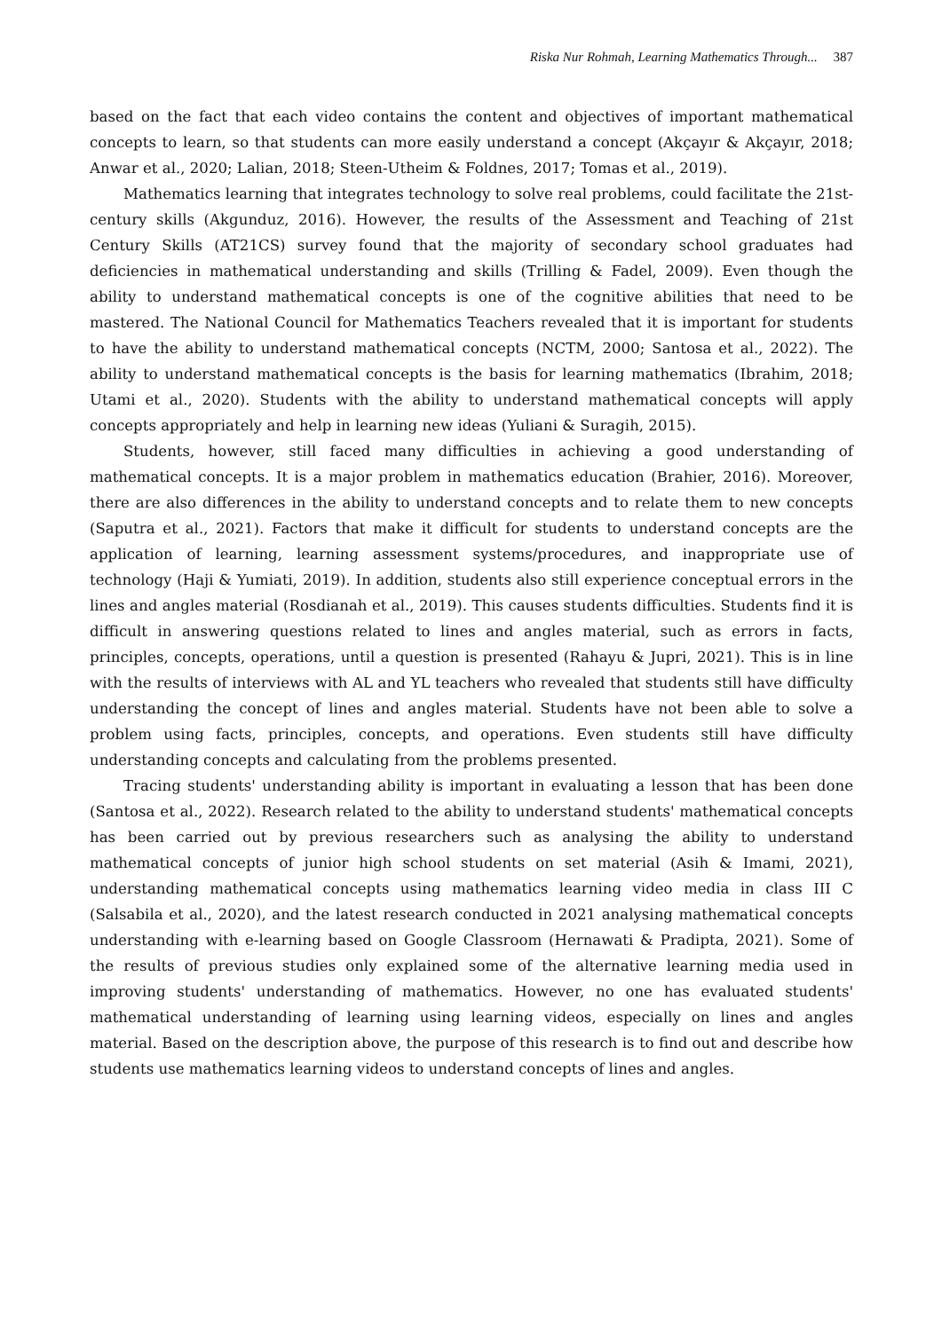Riska Nur Rohmah, Learning Mathematics Through... 387
based on the fact that each video contains the content and objectives of important mathematical concepts to learn, so that students can more easily understand a concept (Akçayır & Akçayır, 2018; Anwar et al., 2020; Lalian, 2018; Steen-Utheim & Foldnes, 2017; Tomas et al., 2019).
Mathematics learning that integrates technology to solve real problems, could facilitate the 21st-century skills (Akgunduz, 2016). However, the results of the Assessment and Teaching of 21st Century Skills (AT21CS) survey found that the majority of secondary school graduates had deficiencies in mathematical understanding and skills (Trilling & Fadel, 2009). Even though the ability to understand mathematical concepts is one of the cognitive abilities that need to be mastered. The National Council for Mathematics Teachers revealed that it is important for students to have the ability to understand mathematical concepts (NCTM, 2000; Santosa et al., 2022). The ability to understand mathematical concepts is the basis for learning mathematics (Ibrahim, 2018; Utami et al., 2020). Students with the ability to understand mathematical concepts will apply concepts appropriately and help in learning new ideas (Yuliani & Suragih, 2015).
Students, however, still faced many difficulties in achieving a good understanding of mathematical concepts. It is a major problem in mathematics education (Brahier, 2016). Moreover, there are also differences in the ability to understand concepts and to relate them to new concepts (Saputra et al., 2021). Factors that make it difficult for students to understand concepts are the application of learning, learning assessment systems/procedures, and inappropriate use of technology (Haji & Yumiati, 2019). In addition, students also still experience conceptual errors in the lines and angles material (Rosdianah et al., 2019). This causes students difficulties. Students find it is difficult in answering questions related to lines and angles material, such as errors in facts, principles, concepts, operations, until a question is presented (Rahayu & Jupri, 2021). This is in line with the results of interviews with AL and YL teachers who revealed that students still have difficulty understanding the concept of lines and angles material. Students have not been able to solve a problem using facts, principles, concepts, and operations. Even students still have difficulty understanding concepts and calculating from the problems presented.
Tracing students' understanding ability is important in evaluating a lesson that has been done (Santosa et al., 2022). Research related to the ability to understand students' mathematical concepts has been carried out by previous researchers such as analysing the ability to understand mathematical concepts of junior high school students on set material (Asih & Imami, 2021), understanding mathematical concepts using mathematics learning video media in class III C (Salsabila et al., 2020), and the latest research conducted in 2021 analysing mathematical concepts understanding with e-learning based on Google Classroom (Hernawati & Pradipta, 2021). Some of the results of previous studies only explained some of the alternative learning media used in improving students' understanding of mathematics. However, no one has evaluated students' mathematical understanding of learning using learning videos, especially on lines and angles material. Based on the description above, the purpose of this research is to find out and describe how students use mathematics learning videos to understand concepts of lines and angles.